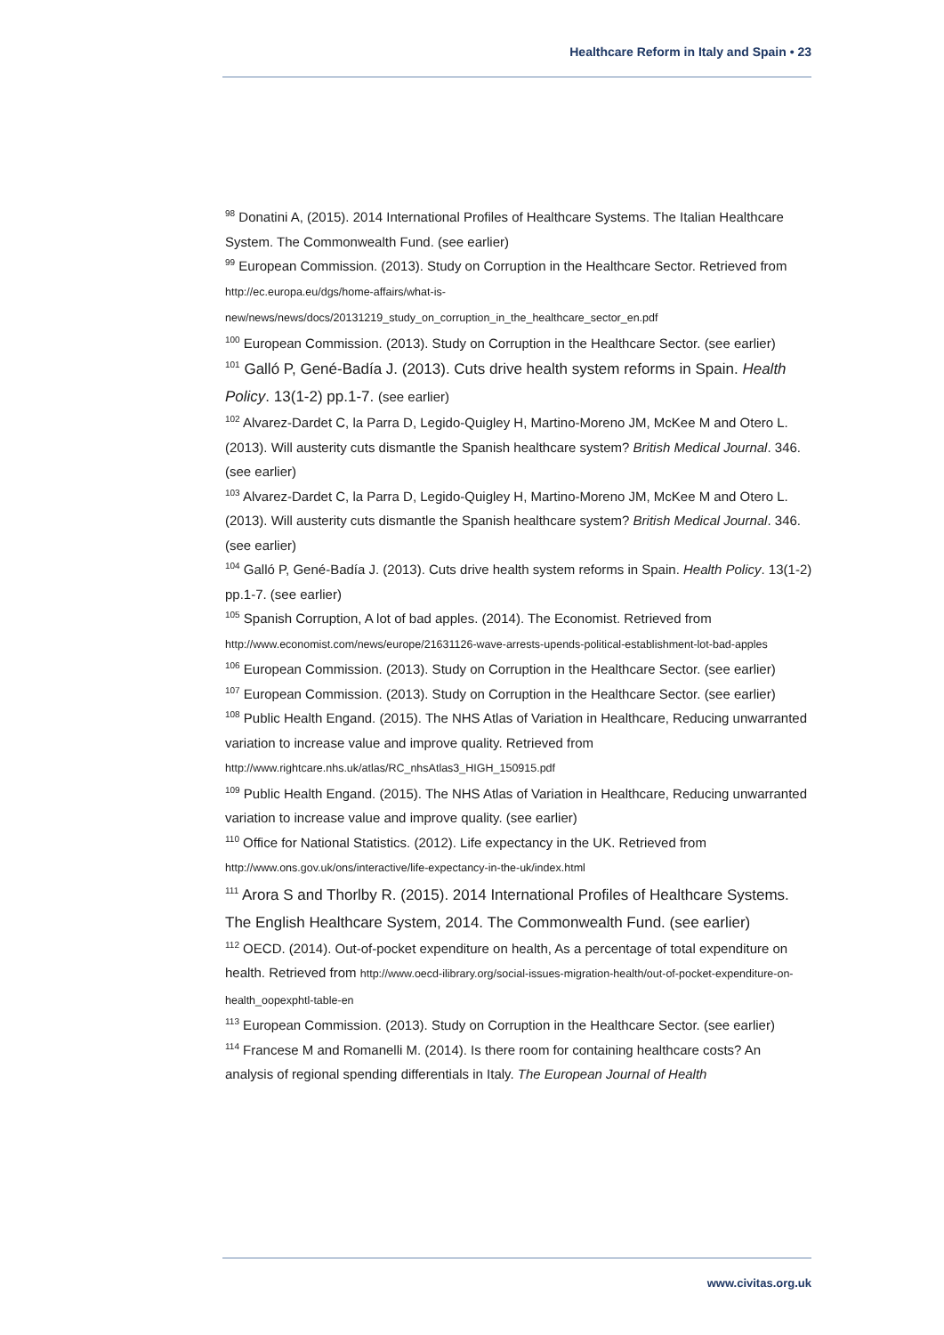Healthcare Reform in Italy and Spain • 23
<sup>98</sup> Donatini A, (2015). 2014 International Profiles of Healthcare Systems. The Italian Healthcare System. The Commonwealth Fund. (see earlier)
<sup>99</sup> European Commission. (2013). Study on Corruption in the Healthcare Sector. Retrieved from http://ec.europa.eu/dgs/home-affairs/what-is-new/news/news/docs/20131219_study_on_corruption_in_the_healthcare_sector_en.pdf
<sup>100</sup> European Commission. (2013). Study on Corruption in the Healthcare Sector. (see earlier)
<sup>101</sup> Galló P, Gené-Badía J. (2013). Cuts drive health system reforms in Spain. Health Policy. 13(1-2) pp.1-7. (see earlier)
<sup>102</sup> Alvarez-Dardet C, la Parra D, Legido-Quigley H, Martino-Moreno JM, McKee M and Otero L. (2013). Will austerity cuts dismantle the Spanish healthcare system? British Medical Journal. 346. (see earlier)
<sup>103</sup> Alvarez-Dardet C, la Parra D, Legido-Quigley H, Martino-Moreno JM, McKee M and Otero L. (2013). Will austerity cuts dismantle the Spanish healthcare system? British Medical Journal. 346. (see earlier)
<sup>104</sup> Galló P, Gené-Badía J. (2013). Cuts drive health system reforms in Spain. Health Policy. 13(1-2) pp.1-7. (see earlier)
<sup>105</sup> Spanish Corruption, A lot of bad apples. (2014). The Economist. Retrieved from http://www.economist.com/news/europe/21631126-wave-arrests-upends-political-establishment-lot-bad-apples
<sup>106</sup> European Commission. (2013). Study on Corruption in the Healthcare Sector. (see earlier)
<sup>107</sup> European Commission. (2013). Study on Corruption in the Healthcare Sector. (see earlier)
<sup>108</sup> Public Health Engand. (2015). The NHS Atlas of Variation in Healthcare, Reducing unwarranted variation to increase value and improve quality. Retrieved from http://www.rightcare.nhs.uk/atlas/RC_nhsAtlas3_HIGH_150915.pdf
<sup>109</sup> Public Health Engand. (2015). The NHS Atlas of Variation in Healthcare, Reducing unwarranted variation to increase value and improve quality. (see earlier)
<sup>110</sup> Office for National Statistics. (2012). Life expectancy in the UK. Retrieved from http://www.ons.gov.uk/ons/interactive/life-expectancy-in-the-uk/index.html
<sup>111</sup> Arora S and Thorlby R. (2015). 2014 International Profiles of Healthcare Systems. The English Healthcare System, 2014. The Commonwealth Fund. (see earlier)
<sup>112</sup> OECD. (2014). Out-of-pocket expenditure on health, As a percentage of total expenditure on health. Retrieved from http://www.oecd-ilibrary.org/social-issues-migration-health/out-of-pocket-expenditure-on-health_oopexphtl-table-en
<sup>113</sup> European Commission. (2013). Study on Corruption in the Healthcare Sector. (see earlier)
<sup>114</sup> Francese M and Romanelli M. (2014). Is there room for containing healthcare costs? An analysis of regional spending differentials in Italy. The European Journal of Health
www.civitas.org.uk